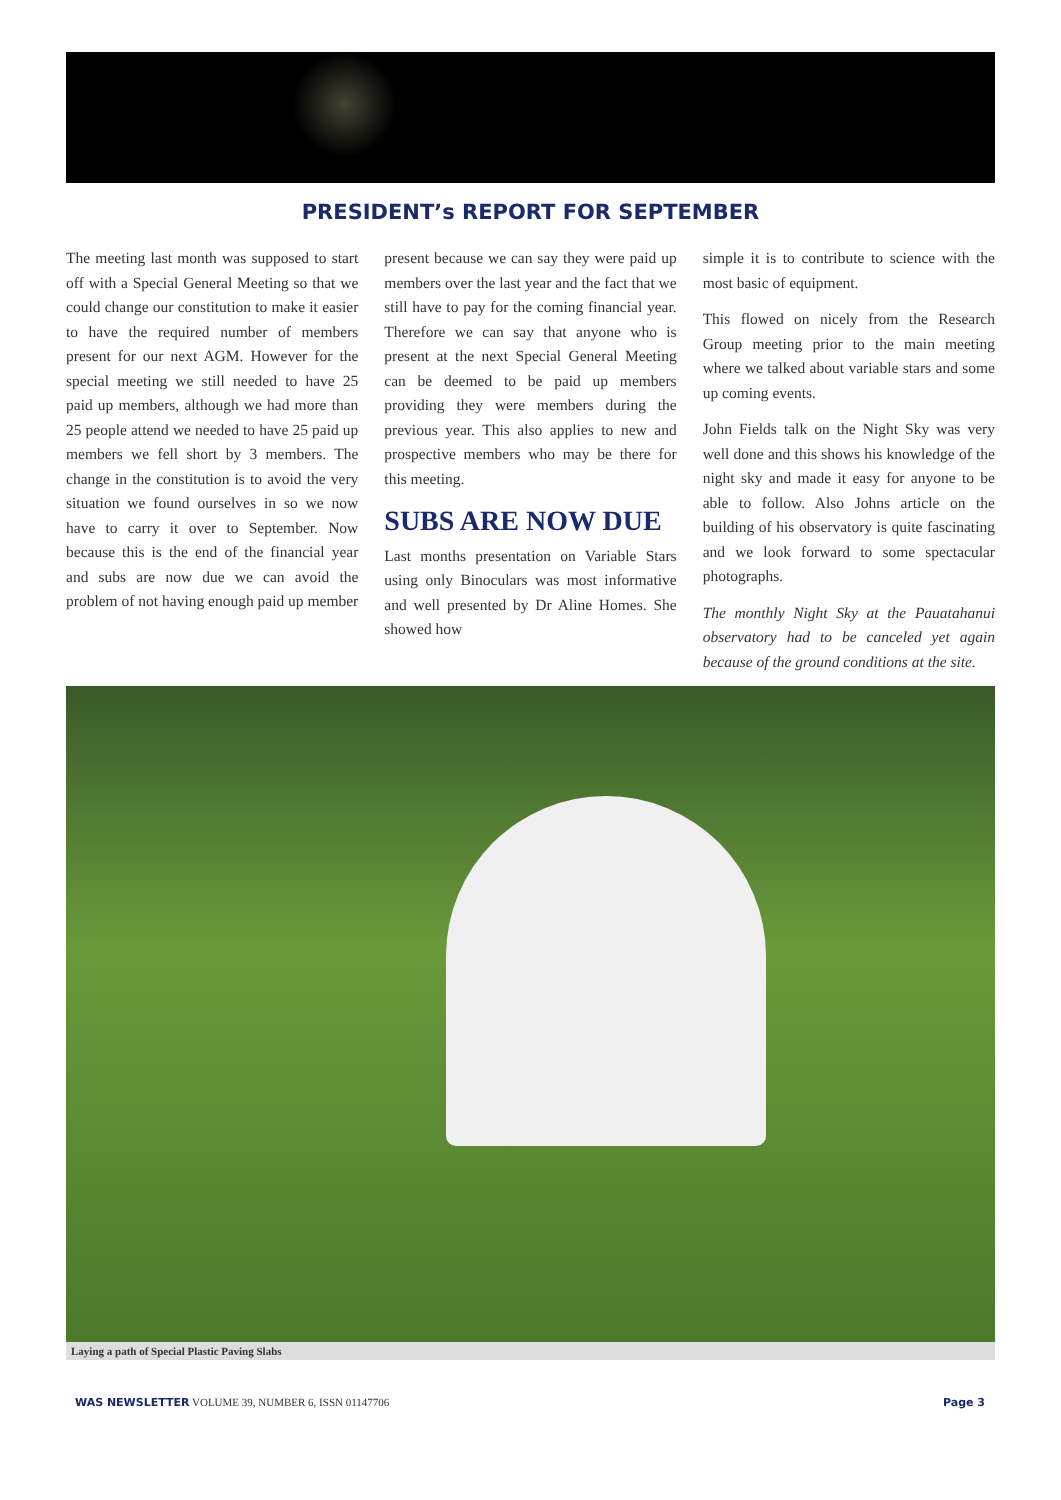PRESIDENT’s REPORT FOR SEPTEMBER
The meeting last month was supposed to start off with a Special General Meeting so that we could change our constitution to make it easier to have the required number of members present for our next AGM. However for the special meeting we still needed to have 25 paid up members, although we had more than 25 people attend we needed to have 25 paid up members we fell short by 3 members. The change in the constitution is to avoid the very situation we found ourselves in so we now have to carry it over to September. Now because this is the end of the financial year and subs are now due we can avoid the problem of not having enough paid up member
present because we can say they were paid up members over the last year and the fact that we still have to pay for the coming financial year. Therefore we can say that anyone who is present at the next Special General Meeting can be deemed to be paid up members providing they were members during the previous year. This also applies to new and prospective members who may be there for this meeting.
SUBS ARE NOW DUE
Last months presentation on Variable Stars using only Binoculars was most informative and well presented by Dr Aline Homes. She showed how
simple it is to contribute to science with the most basic of equipment.
This flowed on nicely from the Research Group meeting prior to the main meeting where we talked about variable stars and some up coming events.
John Fields talk on the Night Sky was very well done and this shows his knowledge of the night sky and made it easy for anyone to be able to follow. Also Johns article on the building of his observatory is quite fascinating and we look forward to some spectacular photographs.
The monthly Night Sky at the Pauatahanui observatory had to be canceled yet again because of the ground conditions at the site.
Laying a path of Special Plastic Paving Slabs
WAS NEWSLETTER VOLUME 39, NUMBER 6, ISSN 01147706 Page 3